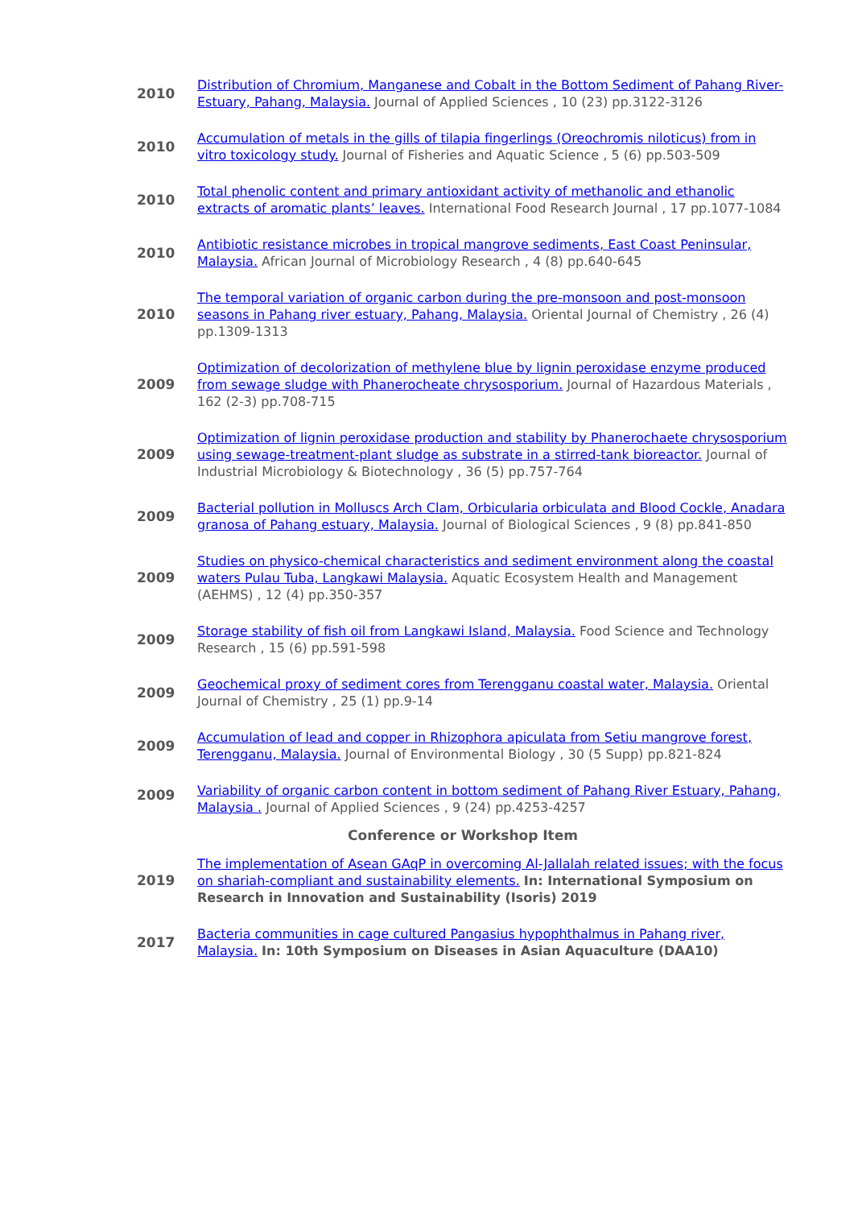| 2010 | Distribution of Chromium, Manganese and Cobalt in the Bottom Sediment of Pahang River-Estuary, Pahang, Malaysia. Journal of Applied Sciences , 10 (23) pp.3122-3126 |
| 2010 | Accumulation of metals in the gills of tilapia fingerlings (Oreochromis niloticus) from in vitro toxicology study. Journal of Fisheries and Aquatic Science , 5 (6) pp.503-509 |
| 2010 | Total phenolic content and primary antioxidant activity of methanolic and ethanolic extracts of aromatic plants’ leaves. International Food Research Journal , 17 pp.1077-1084 |
| 2010 | Antibiotic resistance microbes in tropical mangrove sediments, East Coast Peninsular, Malaysia. African Journal of Microbiology Research , 4 (8) pp.640-645 |
| 2010 | The temporal variation of organic carbon during the pre-monsoon and post-monsoon seasons in Pahang river estuary, Pahang, Malaysia. Oriental Journal of Chemistry , 26 (4) pp.1309-1313 |
| 2009 | Optimization of decolorization of methylene blue by lignin peroxidase enzyme produced from sewage sludge with Phanerocheate chrysosporium. Journal of Hazardous Materials , 162 (2-3) pp.708-715 |
| 2009 | Optimization of lignin peroxidase production and stability by Phanerochaete chrysosporium using sewage-treatment-plant sludge as substrate in a stirred-tank bioreactor. Journal of Industrial Microbiology & Biotechnology , 36 (5) pp.757-764 |
| 2009 | Bacterial pollution in Molluscs Arch Clam, Orbicularia orbiculata and Blood Cockle, Anadara granosa of Pahang estuary, Malaysia. Journal of Biological Sciences , 9 (8) pp.841-850 |
| 2009 | Studies on physico-chemical characteristics and sediment environment along the coastal waters Pulau Tuba, Langkawi Malaysia. Aquatic Ecosystem Health and Management (AEHMS) , 12 (4) pp.350-357 |
| 2009 | Storage stability of fish oil from Langkawi Island, Malaysia. Food Science and Technology Research , 15 (6) pp.591-598 |
| 2009 | Geochemical proxy of sediment cores from Terengganu coastal water, Malaysia. Oriental Journal of Chemistry , 25 (1) pp.9-14 |
| 2009 | Accumulation of lead and copper in Rhizophora apiculata from Setiu mangrove forest, Terengganu, Malaysia. Journal of Environmental Biology , 30 (5 Supp) pp.821-824 |
| 2009 | Variability of organic carbon content in bottom sediment of Pahang River Estuary, Pahang, Malaysia . Journal of Applied Sciences , 9 (24) pp.4253-4257 |
| Conference or Workshop Item | |
| 2019 | The implementation of Asean GAqP in overcoming Al-Jallalah related issues; with the focus on shariah-compliant and sustainability elements. In: International Symposium on Research in Innovation and Sustainability (Isoris) 2019 |
| 2017 | Bacteria communities in cage cultured Pangasius hypophthalmus in Pahang river, Malaysia. In: 10th Symposium on Diseases in Asian Aquaculture (DAA10) |